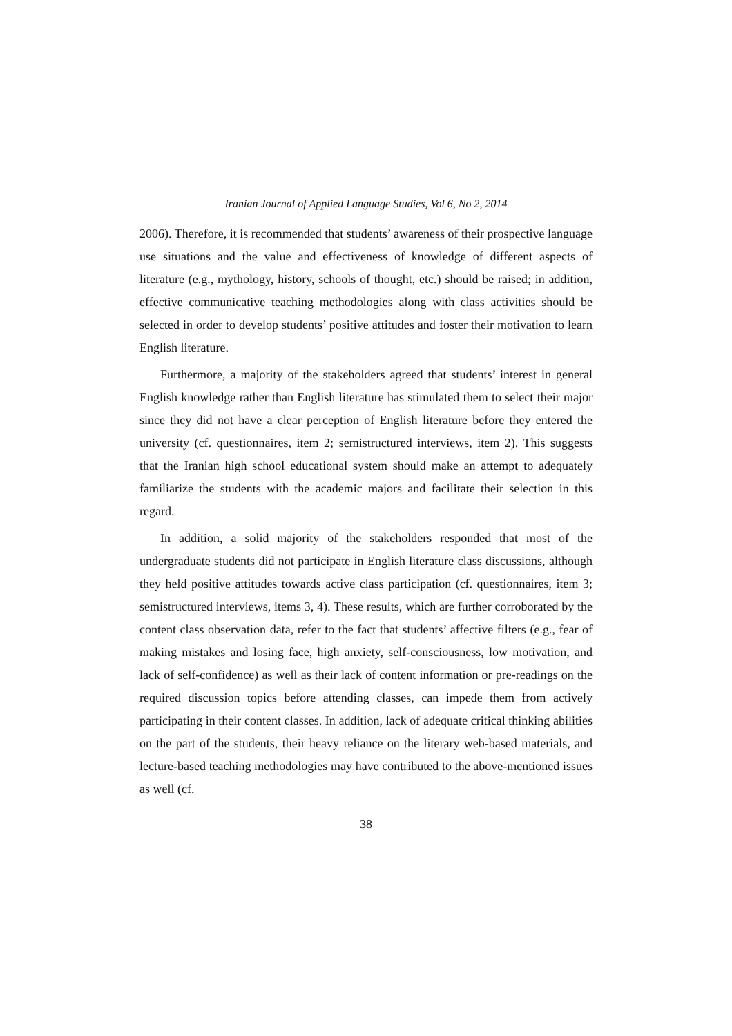Iranian Journal of Applied Language Studies, Vol 6, No 2, 2014
2006). Therefore, it is recommended that students’ awareness of their prospective language use situations and the value and effectiveness of knowledge of different aspects of literature (e.g., mythology, history, schools of thought, etc.) should be raised; in addition, effective communicative teaching methodologies along with class activities should be selected in order to develop students’ positive attitudes and foster their motivation to learn English literature.
Furthermore, a majority of the stakeholders agreed that students’ interest in general English knowledge rather than English literature has stimulated them to select their major since they did not have a clear perception of English literature before they entered the university (cf. questionnaires, item 2; semistructured interviews, item 2). This suggests that the Iranian high school educational system should make an attempt to adequately familiarize the students with the academic majors and facilitate their selection in this regard.
In addition, a solid majority of the stakeholders responded that most of the undergraduate students did not participate in English literature class discussions, although they held positive attitudes towards active class participation (cf. questionnaires, item 3; semistructured interviews, items 3, 4). These results, which are further corroborated by the content class observation data, refer to the fact that students’ affective filters (e.g., fear of making mistakes and losing face, high anxiety, self-consciousness, low motivation, and lack of self-confidence) as well as their lack of content information or pre-readings on the required discussion topics before attending classes, can impede them from actively participating in their content classes. In addition, lack of adequate critical thinking abilities on the part of the students, their heavy reliance on the literary web-based materials, and lecture-based teaching methodologies may have contributed to the above-mentioned issues as well (cf.
38